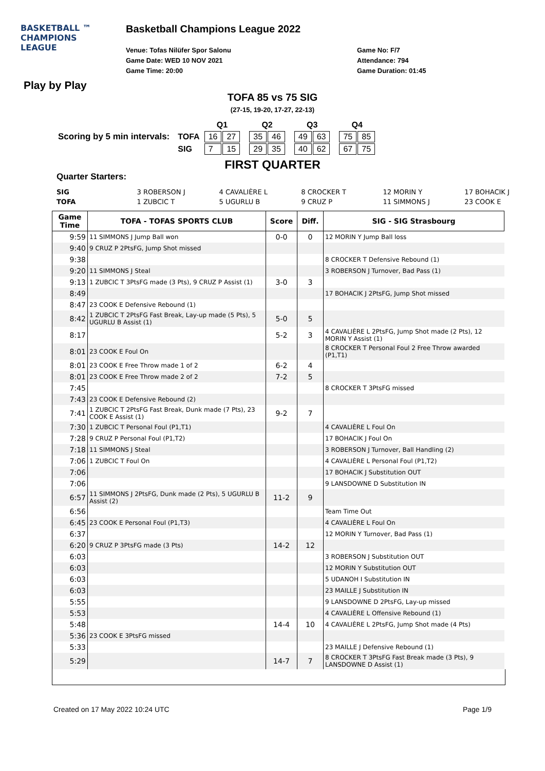BASKETBALL ™
CHAMPIONS
LEAGUE
Basketball Champions League 2022
Venue: Tofas Nilüfer Spor Salonu
Game Date: WED 10 NOV 2021
Game Time: 20:00
Game No: F/7
Attendance: 794
Game Duration: 01:45
Play by Play
TOFA 85 vs 75 SIG
(27-15, 19-20, 17-27, 22-13)
| | | Q1 | | | Q2 | | | Q3 | | | Q4 | |
| Scoring by 5 min intervals: | TOFA | 16 | 27 | | 35 | 46 | | 49 | 63 | | 75 | 85 |
| | SIG | 7 | 15 | | 29 | 35 | | 40 | 62 | | 67 | 75 |
FIRST QUARTER
Quarter Starters:
| SIG | 3 ROBERSON J | 4 CAVALIÈRE L | 8 CROCKER T | 12 MORIN Y | 17 BOHACIK J |
| TOFA | 1 ZUBCIC T | 5 UGURLU B | 9 CRUZ P | 11 SIMMONS J | 23 COOK E |
| Game Time | TOFA - TOFAS SPORTS CLUB | Score | Diff. | SIG - SIG Strasbourg |
| --- | --- | --- | --- | --- |
| 9:59 | 11 SIMMONS J Jump Ball won | 0-0 | 0 | 12 MORIN Y Jump Ball loss |
| 9:40 | 9 CRUZ P 2PtsFG, Jump Shot missed | | | |
| 9:38 | | | | 8 CROCKER T Defensive Rebound (1) |
| 9:20 | 11 SIMMONS J Steal | | | 3 ROBERSON J Turnover, Bad Pass (1) |
| 9:13 | 1 ZUBCIC T 3PtsFG made (3 Pts), 9 CRUZ P Assist (1) | 3-0 | 3 | |
| 8:49 | | | | 17 BOHACIK J 2PtsFG, Jump Shot missed |
| 8:47 | 23 COOK E Defensive Rebound (1) | | | |
| 8:42 | 1 ZUBCIC T 2PtsFG Fast Break, Lay-up made (5 Pts), 5 UGURLU B Assist (1) | 5-0 | 5 | |
| 8:17 | | 5-2 | 3 | 4 CAVALIÈRE L 2PtsFG, Jump Shot made (2 Pts), 12 MORIN Y Assist (1) |
| 8:01 | 23 COOK E Foul On | | | 8 CROCKER T Personal Foul 2 Free Throw awarded (P1,T1) |
| 8:01 | 23 COOK E Free Throw made 1 of 2 | 6-2 | 4 | |
| 8:01 | 23 COOK E Free Throw made 2 of 2 | 7-2 | 5 | |
| 7:45 | | | | 8 CROCKER T 3PtsFG missed |
| 7:43 | 23 COOK E Defensive Rebound (2) | | | |
| 7:41 | 1 ZUBCIC T 2PtsFG Fast Break, Dunk made (7 Pts), 23 COOK E Assist (1) | 9-2 | 7 | |
| 7:30 | 1 ZUBCIC T Personal Foul (P1,T1) | | | 4 CAVALIÈRE L Foul On |
| 7:28 | 9 CRUZ P Personal Foul (P1,T2) | | | 17 BOHACIK J Foul On |
| 7:18 | 11 SIMMONS J Steal | | | 3 ROBERSON J Turnover, Ball Handling (2) |
| 7:06 | 1 ZUBCIC T Foul On | | | 4 CAVALIÈRE L Personal Foul (P1,T2) |
| 7:06 | | | | 17 BOHACIK J Substitution OUT |
| 7:06 | | | | 9 LANSDOWNE D Substitution IN |
| 6:57 | 11 SIMMONS J 2PtsFG, Dunk made (2 Pts), 5 UGURLU B Assist (2) | 11-2 | 9 | |
| 6:56 | | | | Team Time Out |
| 6:45 | 23 COOK E Personal Foul (P1,T3) | | | 4 CAVALIÈRE L Foul On |
| 6:37 | | | | 12 MORIN Y Turnover, Bad Pass (1) |
| 6:20 | 9 CRUZ P 3PtsFG made (3 Pts) | 14-2 | 12 | |
| 6:03 | | | | 3 ROBERSON J Substitution OUT |
| 6:03 | | | | 12 MORIN Y Substitution OUT |
| 6:03 | | | | 5 UDANOH I Substitution IN |
| 6:03 | | | | 23 MAILLE J Substitution IN |
| 5:55 | | | | 9 LANSDOWNE D 2PtsFG, Lay-up missed |
| 5:53 | | | | 4 CAVALIÈRE L Offensive Rebound (1) |
| 5:48 | | 14-4 | 10 | 4 CAVALIÈRE L 2PtsFG, Jump Shot made (4 Pts) |
| 5:36 | 23 COOK E 3PtsFG missed | | | |
| 5:33 | | | | 23 MAILLE J Defensive Rebound (1) |
| 5:29 | | 14-7 | 7 | 8 CROCKER T 3PtsFG Fast Break made (3 Pts), 9 LANSDOWNE D Assist (1) |
Created on 17 May 2022 10:24 UTC Page 1/9